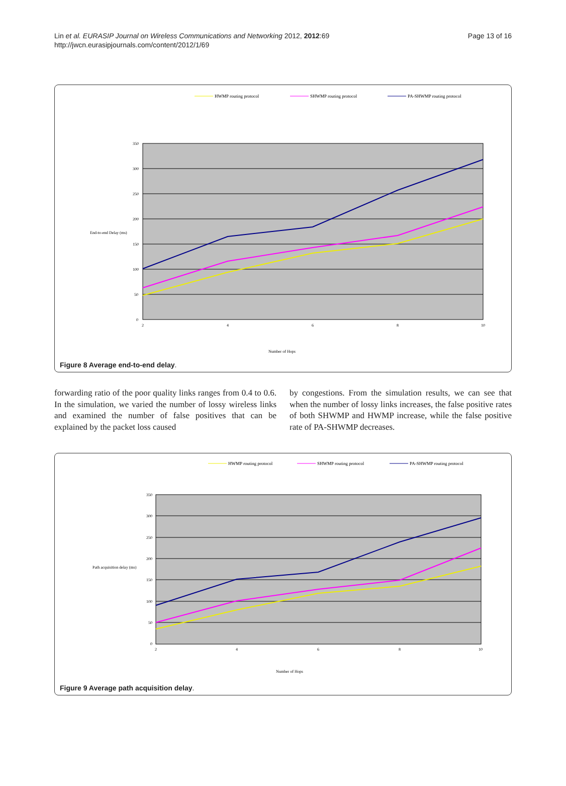Lin et al. EURASIP Journal on Wireless Communications and Networking 2012, 2012:69
http://jwcn.eurasipjournals.com/content/2012/1/69
Page 13 of 16
HWMP routing protocol
SHWMP routing protocol
PA-SHWMP routing protocol
350
300
250
200
150
100
50
0
2
4
6
8
10
End-to-end Delay (ms)
Number of Hops
Figure 8 Average end-to-end delay.
forwarding ratio of the poor quality links ranges from 0.4 to 0.6. In the simulation, we varied the number of lossy wireless links and examined the number of false positives that can be explained by the packet loss caused
by congestions. From the simulation results, we can see that when the number of lossy links increases, the false positive rates of both SHWMP and HWMP increase, while the false positive rate of PA-SHWMP decreases.
HWMP routing protocol
SHWMP routing protocol
PA-SHWMP routing protocol
350
300
250
200
150
100
50
0
2
4
6
8
10
Path acquisition delay (ms)
Number of Hops
Figure 9 Average path acquisition delay.